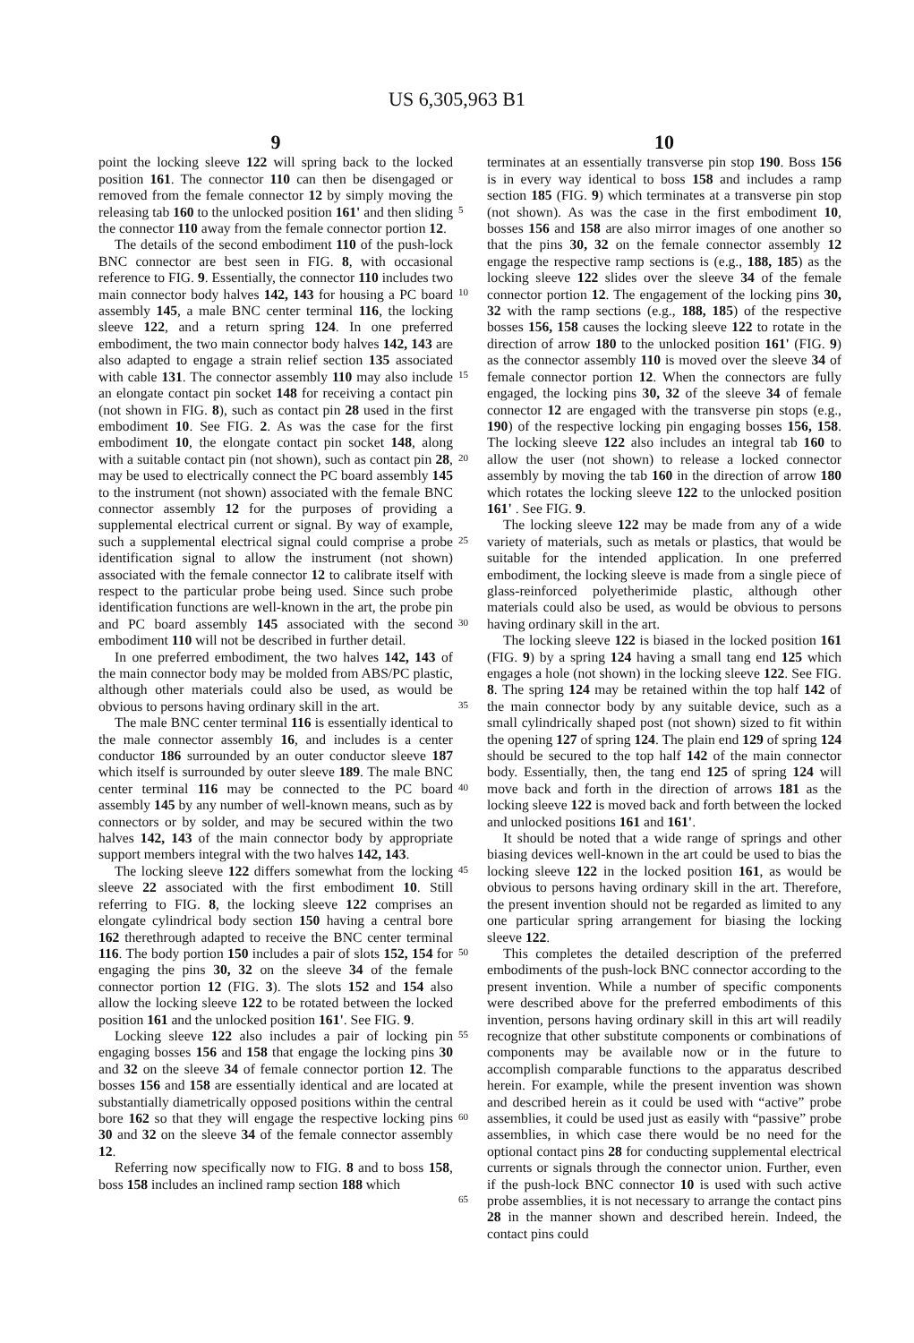US 6,305,963 B1
9
point the locking sleeve 122 will spring back to the locked position 161. The connector 110 can then be disengaged or removed from the female connector 12 by simply moving the releasing tab 160 to the unlocked position 161' and then sliding the connector 110 away from the female connector portion 12.
The details of the second embodiment 110 of the push-lock BNC connector are best seen in FIG. 8, with occasional reference to FIG. 9. Essentially, the connector 110 includes two main connector body halves 142, 143 for housing a PC board assembly 145, a male BNC center terminal 116, the locking sleeve 122, and a return spring 124. In one preferred embodiment, the two main connector body halves 142, 143 are also adapted to engage a strain relief section 135 associated with cable 131. The connector assembly 110 may also include an elongate contact pin socket 148 for receiving a contact pin (not shown in FIG. 8), such as contact pin 28 used in the first embodiment 10. See FIG. 2. As was the case for the first embodiment 10, the elongate contact pin socket 148, along with a suitable contact pin (not shown), such as contact pin 28, may be used to electrically connect the PC board assembly 145 to the instrument (not shown) associated with the female BNC connector assembly 12 for the purposes of providing a supplemental electrical current or signal. By way of example, such a supplemental electrical signal could comprise a probe identification signal to allow the instrument (not shown) associated with the female connector 12 to calibrate itself with respect to the particular probe being used. Since such probe identification functions are well-known in the art, the probe pin and PC board assembly 145 associated with the second embodiment 110 will not be described in further detail.
In one preferred embodiment, the two halves 142, 143 of the main connector body may be molded from ABS/PC plastic, although other materials could also be used, as would be obvious to persons having ordinary skill in the art.
The male BNC center terminal 116 is essentially identical to the male connector assembly 16, and includes is a center conductor 186 surrounded by an outer conductor sleeve 187 which itself is surrounded by outer sleeve 189. The male BNC center terminal 116 may be connected to the PC board assembly 145 by any number of well-known means, such as by connectors or by solder, and may be secured within the two halves 142, 143 of the main connector body by appropriate support members integral with the two halves 142, 143.
The locking sleeve 122 differs somewhat from the locking sleeve 22 associated with the first embodiment 10. Still referring to FIG. 8, the locking sleeve 122 comprises an elongate cylindrical body section 150 having a central bore 162 therethrough adapted to receive the BNC center terminal 116. The body portion 150 includes a pair of slots 152, 154 for engaging the pins 30, 32 on the sleeve 34 of the female connector portion 12 (FIG. 3). The slots 152 and 154 also allow the locking sleeve 122 to be rotated between the locked position 161 and the unlocked position 161'. See FIG. 9.
Locking sleeve 122 also includes a pair of locking pin engaging bosses 156 and 158 that engage the locking pins 30 and 32 on the sleeve 34 of female connector portion 12. The bosses 156 and 158 are essentially identical and are located at substantially diametrically opposed positions within the central bore 162 so that they will engage the respective locking pins 30 and 32 on the sleeve 34 of the female connector assembly 12.
Referring now specifically now to FIG. 8 and to boss 158, boss 158 includes an inclined ramp section 188 which
10
terminates at an essentially transverse pin stop 190. Boss 156 is in every way identical to boss 158 and includes a ramp section 185 (FIG. 9) which terminates at a transverse pin stop (not shown). As was the case in the first embodiment 10, bosses 156 and 158 are also mirror images of one another so that the pins 30, 32 on the female connector assembly 12 engage the respective ramp sections is (e.g., 188, 185) as the locking sleeve 122 slides over the sleeve 34 of the female connector portion 12. The engagement of the locking pins 30, 32 with the ramp sections (e.g., 188, 185) of the respective bosses 156, 158 causes the locking sleeve 122 to rotate in the direction of arrow 180 to the unlocked position 161' (FIG. 9) as the connector assembly 110 is moved over the sleeve 34 of female connector portion 12. When the connectors are fully engaged, the locking pins 30, 32 of the sleeve 34 of female connector 12 are engaged with the transverse pin stops (e.g., 190) of the respective locking pin engaging bosses 156, 158. The locking sleeve 122 also includes an integral tab 160 to allow the user (not shown) to release a locked connector assembly by moving the tab 160 in the direction of arrow 180 which rotates the locking sleeve 122 to the unlocked position 161' . See FIG. 9.
The locking sleeve 122 may be made from any of a wide variety of materials, such as metals or plastics, that would be suitable for the intended application. In one preferred embodiment, the locking sleeve is made from a single piece of glass-reinforced polyetherimide plastic, although other materials could also be used, as would be obvious to persons having ordinary skill in the art.
The locking sleeve 122 is biased in the locked position 161 (FIG. 9) by a spring 124 having a small tang end 125 which engages a hole (not shown) in the locking sleeve 122. See FIG. 8. The spring 124 may be retained within the top half 142 of the main connector body by any suitable device, such as a small cylindrically shaped post (not shown) sized to fit within the opening 127 of spring 124. The plain end 129 of spring 124 should be secured to the top half 142 of the main connector body. Essentially, then, the tang end 125 of spring 124 will move back and forth in the direction of arrows 181 as the locking sleeve 122 is moved back and forth between the locked and unlocked positions 161 and 161'.
It should be noted that a wide range of springs and other biasing devices well-known in the art could be used to bias the locking sleeve 122 in the locked position 161, as would be obvious to persons having ordinary skill in the art. Therefore, the present invention should not be regarded as limited to any one particular spring arrangement for biasing the locking sleeve 122.
This completes the detailed description of the preferred embodiments of the push-lock BNC connector according to the present invention. While a number of specific components were described above for the preferred embodiments of this invention, persons having ordinary skill in this art will readily recognize that other substitute components or combinations of components may be available now or in the future to accomplish comparable functions to the apparatus described herein. For example, while the present invention was shown and described herein as it could be used with “active” probe assemblies, it could be used just as easily with “passive” probe assemblies, in which case there would be no need for the optional contact pins 28 for conducting supplemental electrical currents or signals through the connector union. Further, even if the push-lock BNC connector 10 is used with such active probe assemblies, it is not necessary to arrange the contact pins 28 in the manner shown and described herein. Indeed, the contact pins could
5
10
15
20
25
30
35
40
45
50
55
60
65